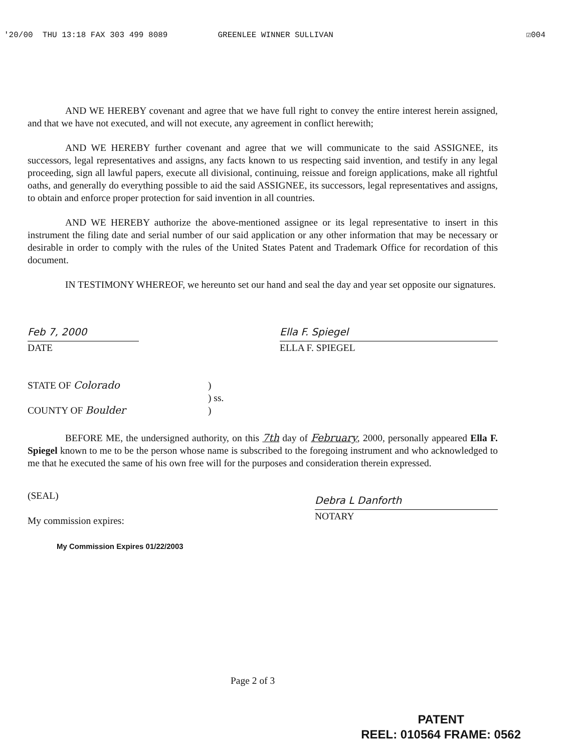'20/00 THU 13:18 FAX 303 499 8089 GREENLEE WINNER SULLIVAN ☑004
AND WE HEREBY covenant and agree that we have full right to convey the entire interest herein assigned, and that we have not executed, and will not execute, any agreement in conflict herewith;
AND WE HEREBY further covenant and agree that we will communicate to the said ASSIGNEE, its successors, legal representatives and assigns, any facts known to us respecting said invention, and testify in any legal proceeding, sign all lawful papers, execute all divisional, continuing, reissue and foreign applications, make all rightful oaths, and generally do everything possible to aid the said ASSIGNEE, its successors, legal representatives and assigns, to obtain and enforce proper protection for said invention in all countries.
AND WE HEREBY authorize the above-mentioned assignee or its legal representative to insert in this instrument the filing date and serial number of our said application or any other information that may be necessary or desirable in order to comply with the rules of the United States Patent and Trademark Office for recordation of this document.
IN TESTIMONY WHEREOF, we hereunto set our hand and seal the day and year set opposite our signatures.
Feb 7, 2000
DATE
Ella F. Spiegel
ELLA F. SPIEGEL
STATE OF Colorado
COUNTY OF Boulder
)
) ss.
)
BEFORE ME, the undersigned authority, on this 7th day of February, 2000, personally appeared Ella F. Spiegel known to me to be the person whose name is subscribed to the foregoing instrument and who acknowledged to me that he executed the same of his own free will for the purposes and consideration therein expressed.
(SEAL)
My commission expires:
My Commission Expires 01/22/2003
Debra L Danforth
NOTARY
Page 2 of 3
PATENT
REEL: 010564 FRAME: 0562